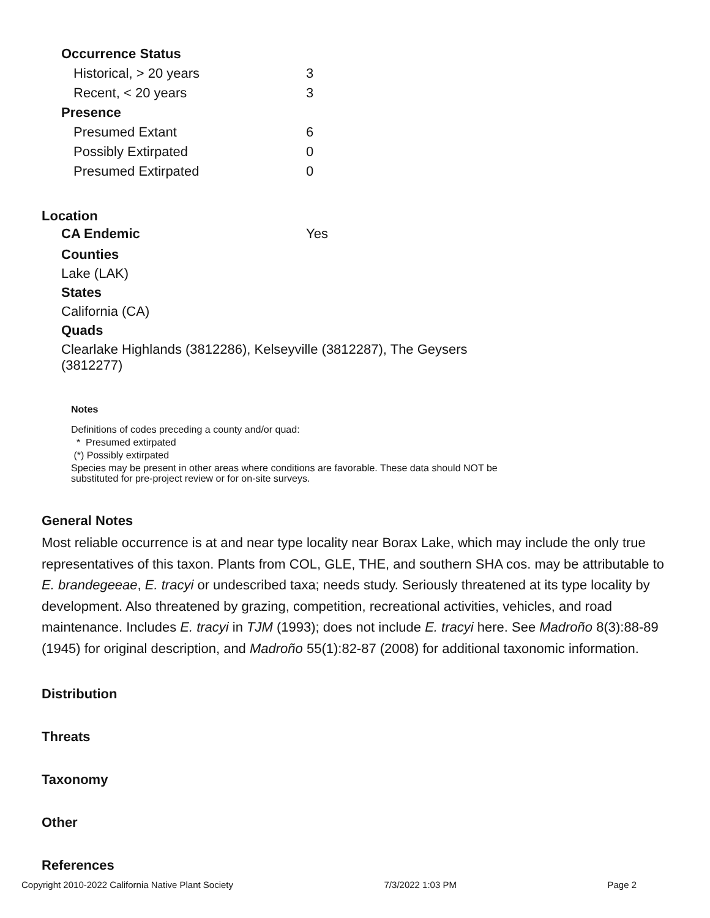| Occurrence Status | |
| Historical, > 20 years | 3 |
| Recent, < 20 years | 3 |
| Presence | |
| Presumed Extant | 6 |
| Possibly Extirpated | 0 |
| Presumed Extirpated | 0 |
Location
| CA Endemic | Yes |
Counties
Lake (LAK)
States
California (CA)
Quads
Clearlake Highlands (3812286), Kelseyville (3812287), The Geysers (3812277)
Notes
Definitions of codes preceding a county and/or quad:
* Presumed extirpated
(*) Possibly extirpated
Species may be present in other areas where conditions are favorable. These data should NOT be substituted for pre-project review or for on-site surveys.
General Notes
Most reliable occurrence is at and near type locality near Borax Lake, which may include the only true representatives of this taxon. Plants from COL, GLE, THE, and southern SHA cos. may be attributable to E. brandegeeae, E. tracyi or undescribed taxa; needs study. Seriously threatened at its type locality by development. Also threatened by grazing, competition, recreational activities, vehicles, and road maintenance. Includes E. tracyi in TJM (1993); does not include E. tracyi here. See Madroño 8(3):88-89 (1945) for original description, and Madroño 55(1):82-87 (2008) for additional taxonomic information.
Distribution
Threats
Taxonomy
Other
References
Copyright 2010-2022 California Native Plant Society 7/3/2022 1:03 PM Page 2